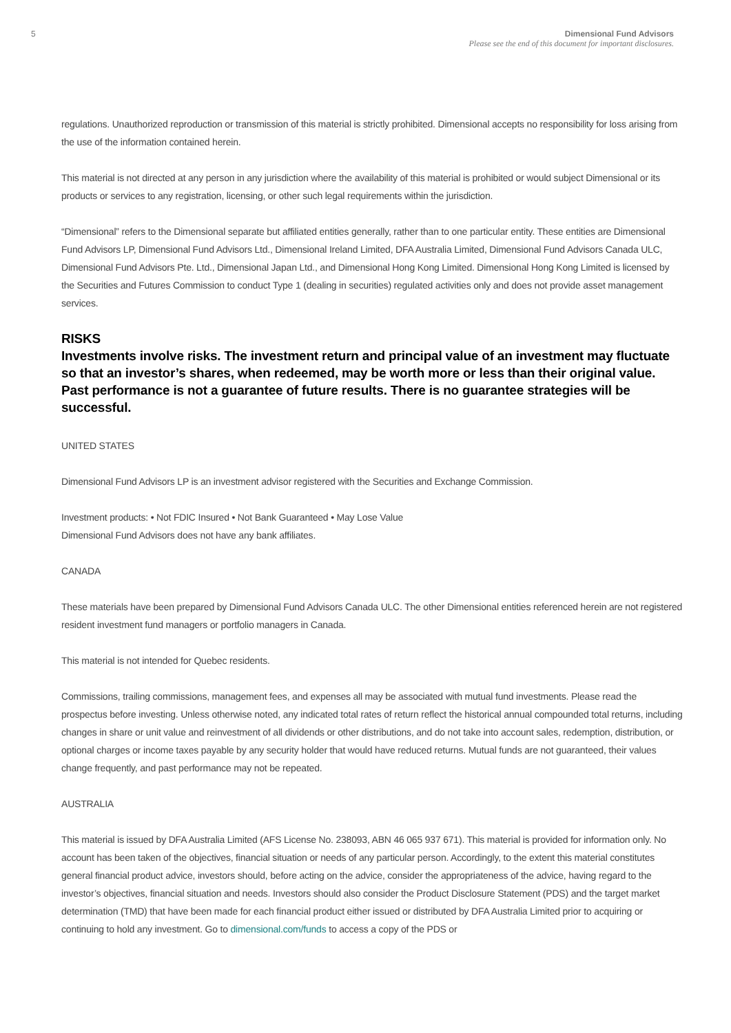5 Dimensional Fund Advisors
Please see the end of this document for important disclosures.
regulations. Unauthorized reproduction or transmission of this material is strictly prohibited. Dimensional accepts no responsibility for loss arising from the use of the information contained herein.
This material is not directed at any person in any jurisdiction where the availability of this material is prohibited or would subject Dimensional or its products or services to any registration, licensing, or other such legal requirements within the jurisdiction.
“Dimensional” refers to the Dimensional separate but affiliated entities generally, rather than to one particular entity. These entities are Dimensional Fund Advisors LP, Dimensional Fund Advisors Ltd., Dimensional Ireland Limited, DFA Australia Limited, Dimensional Fund Advisors Canada ULC, Dimensional Fund Advisors Pte. Ltd., Dimensional Japan Ltd., and Dimensional Hong Kong Limited. Dimensional Hong Kong Limited is licensed by the Securities and Futures Commission to conduct Type 1 (dealing in securities) regulated activities only and does not provide asset management services.
RISKS
Investments involve risks. The investment return and principal value of an investment may fluctuate so that an investor’s shares, when redeemed, may be worth more or less than their original value. Past performance is not a guarantee of future results. There is no guarantee strategies will be successful.
UNITED STATES
Dimensional Fund Advisors LP is an investment advisor registered with the Securities and Exchange Commission.
Investment products: • Not FDIC Insured • Not Bank Guaranteed • May Lose Value
Dimensional Fund Advisors does not have any bank affiliates.
CANADA
These materials have been prepared by Dimensional Fund Advisors Canada ULC. The other Dimensional entities referenced herein are not registered resident investment fund managers or portfolio managers in Canada.
This material is not intended for Quebec residents.
Commissions, trailing commissions, management fees, and expenses all may be associated with mutual fund investments. Please read the prospectus before investing. Unless otherwise noted, any indicated total rates of return reflect the historical annual compounded total returns, including changes in share or unit value and reinvestment of all dividends or other distributions, and do not take into account sales, redemption, distribution, or optional charges or income taxes payable by any security holder that would have reduced returns. Mutual funds are not guaranteed, their values change frequently, and past performance may not be repeated.
AUSTRALIA
This material is issued by DFA Australia Limited (AFS License No. 238093, ABN 46 065 937 671). This material is provided for information only. No account has been taken of the objectives, financial situation or needs of any particular person. Accordingly, to the extent this material constitutes general financial product advice, investors should, before acting on the advice, consider the appropriateness of the advice, having regard to the investor’s objectives, financial situation and needs. Investors should also consider the Product Disclosure Statement (PDS) and the target market determination (TMD) that have been made for each financial product either issued or distributed by DFA Australia Limited prior to acquiring or continuing to hold any investment. Go to dimensional.com/funds to access a copy of the PDS or